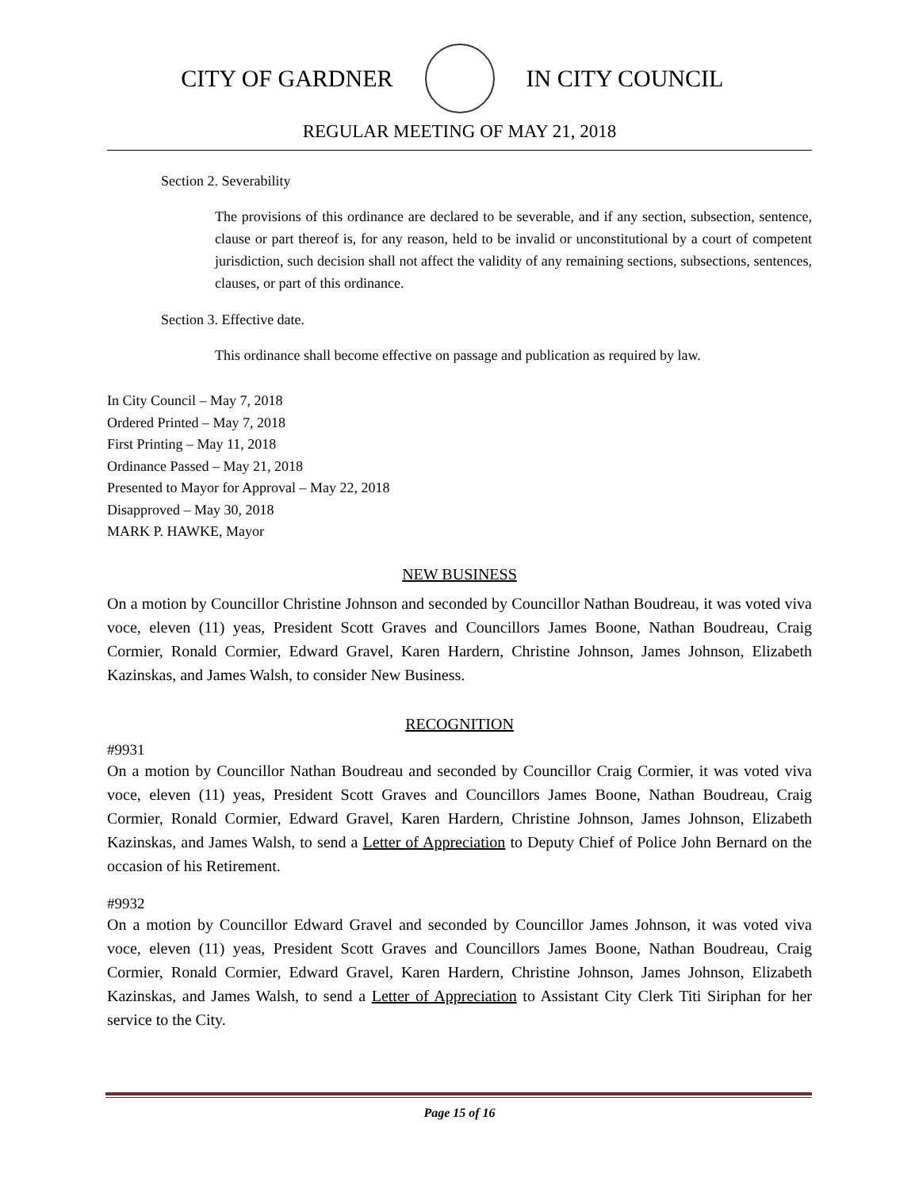CITY OF GARDNER IN CITY COUNCIL
REGULAR MEETING OF MAY 21, 2018
Section 2. Severability
The provisions of this ordinance are declared to be severable, and if any section, subsection, sentence, clause or part thereof is, for any reason, held to be invalid or unconstitutional by a court of competent jurisdiction, such decision shall not affect the validity of any remaining sections, subsections, sentences, clauses, or part of this ordinance.
Section 3. Effective date.
This ordinance shall become effective on passage and publication as required by law.
In City Council – May 7, 2018
Ordered Printed – May 7, 2018
First Printing – May 11, 2018
Ordinance Passed – May 21, 2018
Presented to Mayor for Approval – May 22, 2018
Disapproved – May 30, 2018
MARK P. HAWKE, Mayor
NEW BUSINESS
On a motion by Councillor Christine Johnson and seconded by Councillor Nathan Boudreau, it was voted viva voce, eleven (11) yeas, President Scott Graves and Councillors James Boone, Nathan Boudreau, Craig Cormier, Ronald Cormier, Edward Gravel, Karen Hardern, Christine Johnson, James Johnson, Elizabeth Kazinskas, and James Walsh, to consider New Business.
RECOGNITION
#9931
On a motion by Councillor Nathan Boudreau and seconded by Councillor Craig Cormier, it was voted viva voce, eleven (11) yeas, President Scott Graves and Councillors James Boone, Nathan Boudreau, Craig Cormier, Ronald Cormier, Edward Gravel, Karen Hardern, Christine Johnson, James Johnson, Elizabeth Kazinskas, and James Walsh, to send a Letter of Appreciation to Deputy Chief of Police John Bernard on the occasion of his Retirement.
#9932
On a motion by Councillor Edward Gravel and seconded by Councillor James Johnson, it was voted viva voce, eleven (11) yeas, President Scott Graves and Councillors James Boone, Nathan Boudreau, Craig Cormier, Ronald Cormier, Edward Gravel, Karen Hardern, Christine Johnson, James Johnson, Elizabeth Kazinskas, and James Walsh, to send a Letter of Appreciation to Assistant City Clerk Titi Siriphan for her service to the City.
Page 15 of 16